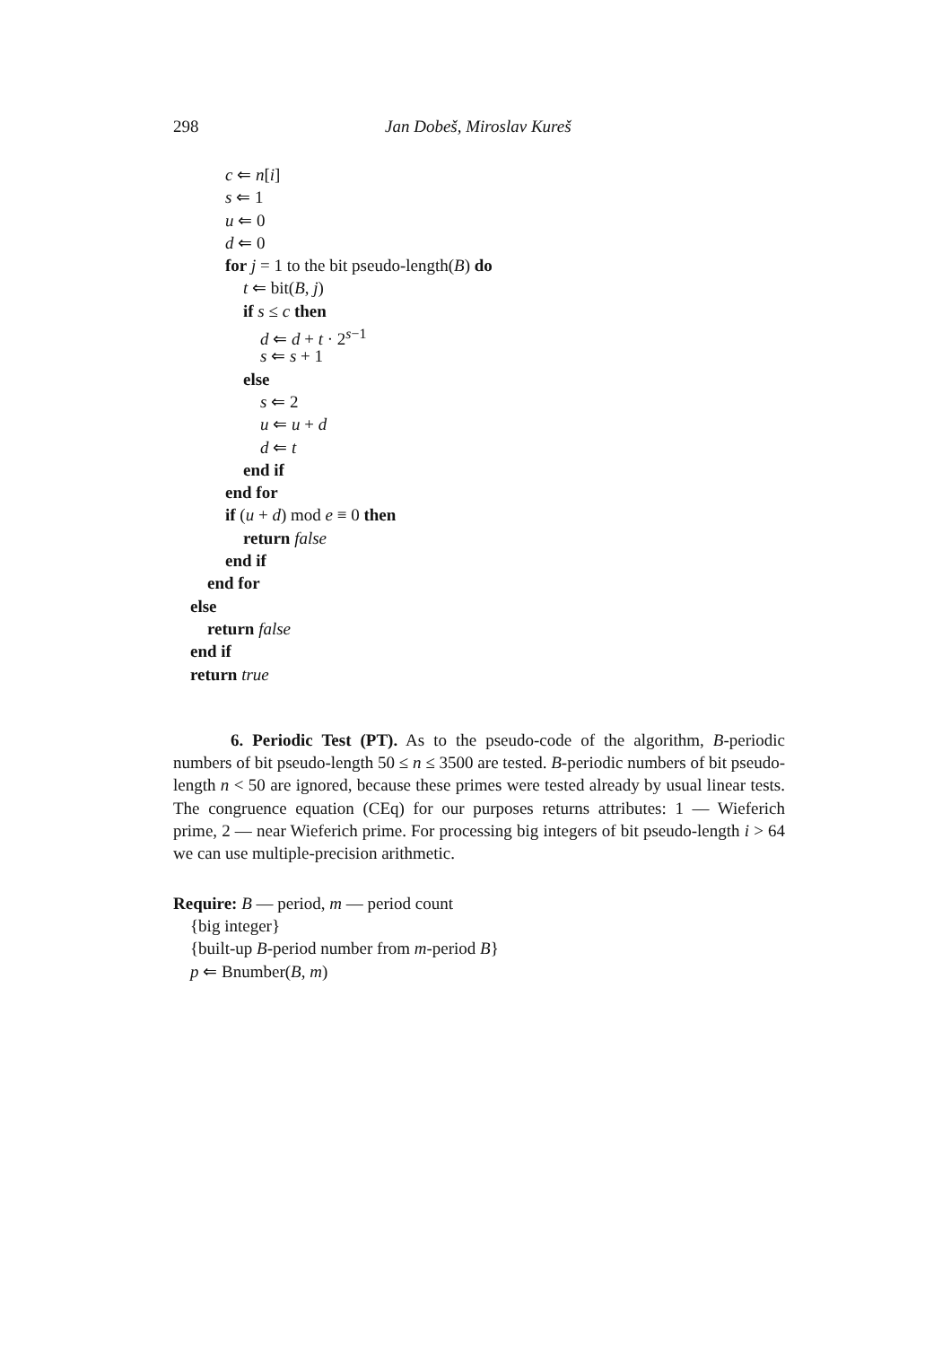298 Jan Dobeš, Miroslav Kureš
c ⇐ n[i]
s ⇐ 1
u ⇐ 0
d ⇐ 0
for j = 1 to the bit pseudo-length(B) do
t ⇐ bit(B, j)
if s ≤ c then
d ⇐ d + t · 2<sup>s−1</sup>
s ⇐ s + 1
else
s ⇐ 2
u ⇐ u + d
d ⇐ t
end if
end for
if (u + d) mod e ≡ 0 then
return false
end if
end for
else
return false
end if
return true
6. Periodic Test (PT). As to the pseudo-code of the algorithm, B-periodic numbers of bit pseudo-length 50 ≤ n ≤ 3500 are tested. B-periodic numbers of bit pseudo-length n < 50 are ignored, because these primes were tested already by usual linear tests. The congruence equation (CEq) for our purposes returns attributes: 1 — Wieferich prime, 2 — near Wieferich prime. For processing big integers of bit pseudo-length i > 64 we can use multiple-precision arithmetic.
Require: B — period, m — period count
{big integer}
{built-up B-period number from m-period B}
p ⇐ Bnumber(B, m)